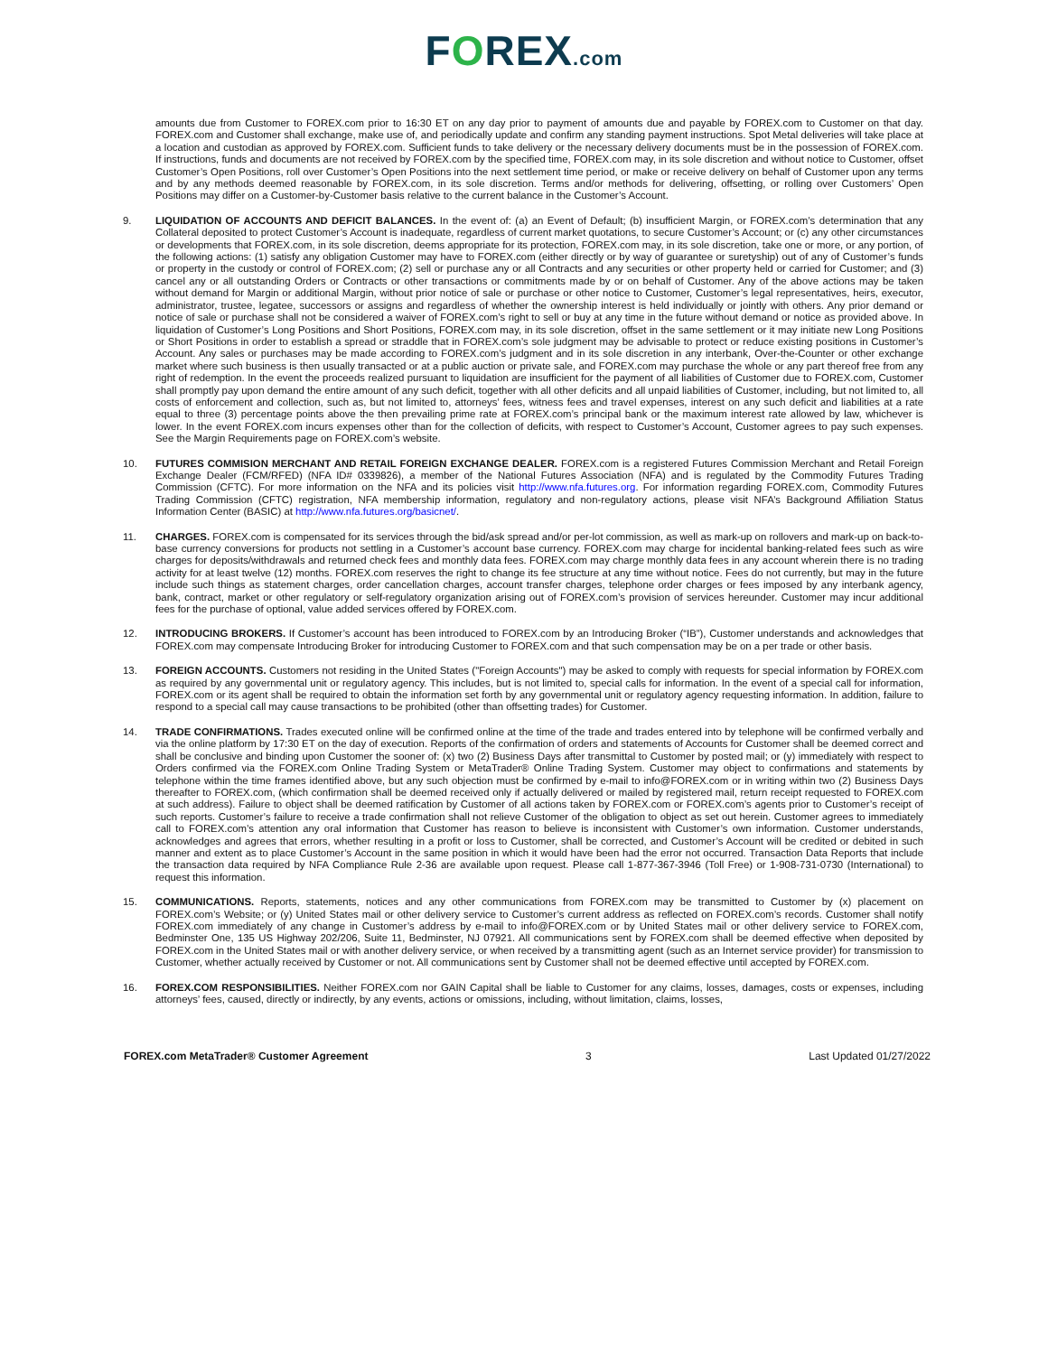FOREX.com
amounts due from Customer to FOREX.com prior to 16:30 ET on any day prior to payment of amounts due and payable by FOREX.com to Customer on that day. FOREX.com and Customer shall exchange, make use of, and periodically update and confirm any standing payment instructions. Spot Metal deliveries will take place at a location and custodian as approved by FOREX.com. Sufficient funds to take delivery or the necessary delivery documents must be in the possession of FOREX.com. If instructions, funds and documents are not received by FOREX.com by the specified time, FOREX.com may, in its sole discretion and without notice to Customer, offset Customer’s Open Positions, roll over Customer’s Open Positions into the next settlement time period, or make or receive delivery on behalf of Customer upon any terms and by any methods deemed reasonable by FOREX.com, in its sole discretion. Terms and/or methods for delivering, offsetting, or rolling over Customers’ Open Positions may differ on a Customer-by-Customer basis relative to the current balance in the Customer’s Account.
9. LIQUIDATION OF ACCOUNTS AND DEFICIT BALANCES. In the event of: (a) an Event of Default; (b) insufficient Margin, or FOREX.com’s determination that any Collateral deposited to protect Customer’s Account is inadequate, regardless of current market quotations, to secure Customer’s Account; or (c) any other circumstances or developments that FOREX.com, in its sole discretion, deems appropriate for its protection, FOREX.com may, in its sole discretion, take one or more, or any portion, of the following actions: (1) satisfy any obligation Customer may have to FOREX.com (either directly or by way of guarantee or suretyship) out of any of Customer’s funds or property in the custody or control of FOREX.com; (2) sell or purchase any or all Contracts and any securities or other property held or carried for Customer; and (3) cancel any or all outstanding Orders or Contracts or other transactions or commitments made by or on behalf of Customer. Any of the above actions may be taken without demand for Margin or additional Margin, without prior notice of sale or purchase or other notice to Customer, Customer’s legal representatives, heirs, executor, administrator, trustee, legatee, successors or assigns and regardless of whether the ownership interest is held individually or jointly with others. Any prior demand or notice of sale or purchase shall not be considered a waiver of FOREX.com’s right to sell or buy at any time in the future without demand or notice as provided above. In liquidation of Customer’s Long Positions and Short Positions, FOREX.com may, in its sole discretion, offset in the same settlement or it may initiate new Long Positions or Short Positions in order to establish a spread or straddle that in FOREX.com’s sole judgment may be advisable to protect or reduce existing positions in Customer’s Account. Any sales or purchases may be made according to FOREX.com’s judgment and in its sole discretion in any interbank, Over-the-Counter or other exchange market where such business is then usually transacted or at a public auction or private sale, and FOREX.com may purchase the whole or any part thereof free from any right of redemption. In the event the proceeds realized pursuant to liquidation are insufficient for the payment of all liabilities of Customer due to FOREX.com, Customer shall promptly pay upon demand the entire amount of any such deficit, together with all other deficits and all unpaid liabilities of Customer, including, but not limited to, all costs of enforcement and collection, such as, but not limited to, attorneys’ fees, witness fees and travel expenses, interest on any such deficit and liabilities at a rate equal to three (3) percentage points above the then prevailing prime rate at FOREX.com’s principal bank or the maximum interest rate allowed by law, whichever is lower. In the event FOREX.com incurs expenses other than for the collection of deficits, with respect to Customer’s Account, Customer agrees to pay such expenses. See the Margin Requirements page on FOREX.com’s website.
10. FUTURES COMMISION MERCHANT AND RETAIL FOREIGN EXCHANGE DEALER. FOREX.com is a registered Futures Commission Merchant and Retail Foreign Exchange Dealer (FCM/RFED) (NFA ID# 0339826), a member of the National Futures Association (NFA) and is regulated by the Commodity Futures Trading Commission (CFTC). For more information on the NFA and its policies visit http://www.nfa.futures.org. For information regarding FOREX.com, Commodity Futures Trading Commission (CFTC) registration, NFA membership information, regulatory and non-regulatory actions, please visit NFA’s Background Affiliation Status Information Center (BASIC) at http://www.nfa.futures.org/basicnet/.
11. CHARGES. FOREX.com is compensated for its services through the bid/ask spread and/or per-lot commission, as well as mark-up on rollovers and mark-up on back-to-base currency conversions for products not settling in a Customer’s account base currency. FOREX.com may charge for incidental banking-related fees such as wire charges for deposits/withdrawals and returned check fees and monthly data fees. FOREX.com may charge monthly data fees in any account wherein there is no trading activity for at least twelve (12) months. FOREX.com reserves the right to change its fee structure at any time without notice. Fees do not currently, but may in the future include such things as statement charges, order cancellation charges, account transfer charges, telephone order charges or fees imposed by any interbank agency, bank, contract, market or other regulatory or self-regulatory organization arising out of FOREX.com’s provision of services hereunder. Customer may incur additional fees for the purchase of optional, value added services offered by FOREX.com.
12. INTRODUCING BROKERS. If Customer’s account has been introduced to FOREX.com by an Introducing Broker (“IB”), Customer understands and acknowledges that FOREX.com may compensate Introducing Broker for introducing Customer to FOREX.com and that such compensation may be on a per trade or other basis.
13. FOREIGN ACCOUNTS. Customers not residing in the United States ("Foreign Accounts") may be asked to comply with requests for special information by FOREX.com as required by any governmental unit or regulatory agency. This includes, but is not limited to, special calls for information. In the event of a special call for information, FOREX.com or its agent shall be required to obtain the information set forth by any governmental unit or regulatory agency requesting information. In addition, failure to respond to a special call may cause transactions to be prohibited (other than offsetting trades) for Customer.
14. TRADE CONFIRMATIONS. Trades executed online will be confirmed online at the time of the trade and trades entered into by telephone will be confirmed verbally and via the online platform by 17:30 ET on the day of execution. Reports of the confirmation of orders and statements of Accounts for Customer shall be deemed correct and shall be conclusive and binding upon Customer the sooner of: (x) two (2) Business Days after transmittal to Customer by posted mail; or (y) immediately with respect to Orders confirmed via the FOREX.com Online Trading System or MetaTrader® Online Trading System. Customer may object to confirmations and statements by telephone within the time frames identified above, but any such objection must be confirmed by e-mail to info@FOREX.com or in writing within two (2) Business Days thereafter to FOREX.com, (which confirmation shall be deemed received only if actually delivered or mailed by registered mail, return receipt requested to FOREX.com at such address). Failure to object shall be deemed ratification by Customer of all actions taken by FOREX.com or FOREX.com’s agents prior to Customer’s receipt of such reports. Customer’s failure to receive a trade confirmation shall not relieve Customer of the obligation to object as set out herein. Customer agrees to immediately call to FOREX.com’s attention any oral information that Customer has reason to believe is inconsistent with Customer’s own information. Customer understands, acknowledges and agrees that errors, whether resulting in a profit or loss to Customer, shall be corrected, and Customer’s Account will be credited or debited in such manner and extent as to place Customer’s Account in the same position in which it would have been had the error not occurred. Transaction Data Reports that include the transaction data required by NFA Compliance Rule 2-36 are available upon request. Please call 1-877-367-3946 (Toll Free) or 1-908-731-0730 (International) to request this information.
15. COMMUNICATIONS. Reports, statements, notices and any other communications from FOREX.com may be transmitted to Customer by (x) placement on FOREX.com’s Website; or (y) United States mail or other delivery service to Customer’s current address as reflected on FOREX.com’s records. Customer shall notify FOREX.com immediately of any change in Customer’s address by e-mail to info@FOREX.com or by United States mail or other delivery service to FOREX.com, Bedminster One, 135 US Highway 202/206, Suite 11, Bedminster, NJ 07921. All communications sent by FOREX.com shall be deemed effective when deposited by FOREX.com in the United States mail or with another delivery service, or when received by a transmitting agent (such as an Internet service provider) for transmission to Customer, whether actually received by Customer or not. All communications sent by Customer shall not be deemed effective until accepted by FOREX.com.
16. FOREX.COM RESPONSIBILITIES. Neither FOREX.com nor GAIN Capital shall be liable to Customer for any claims, losses, damages, costs or expenses, including attorneys’ fees, caused, directly or indirectly, by any events, actions or omissions, including, without limitation, claims, losses,
FOREX.com MetaTrader® Customer Agreement 3 Last Updated 01/27/2022